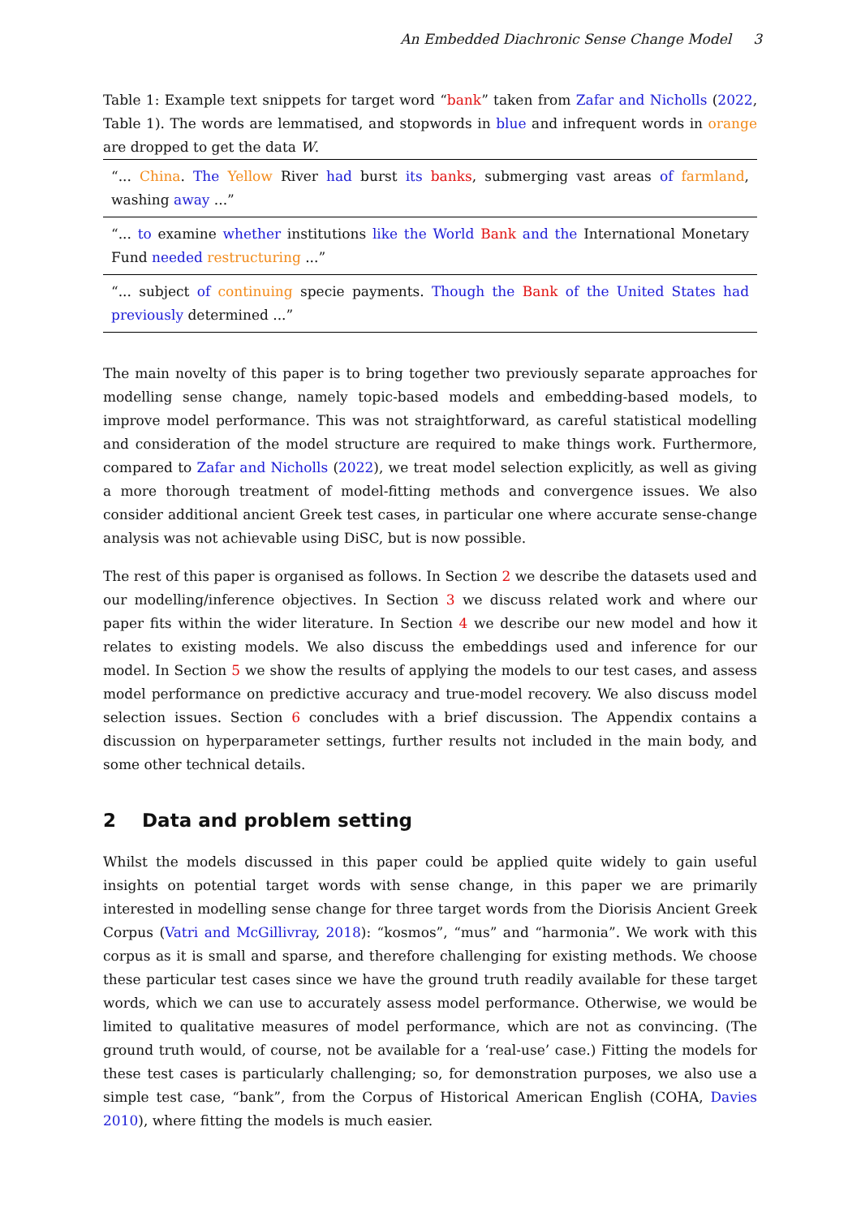An Embedded Diachronic Sense Change Model 3
Table 1: Example text snippets for target word “bank” taken from Zafar and Nicholls (2022, Table 1). The words are lemmatised, and stopwords in blue and infrequent words in orange are dropped to get the data W.
| “... China . The Yellow River had burst its banks , submerging vast areas of farmland , washing away ...” |
| “... to examine whether institutions like the World Bank and the International Monetary Fund needed restructuring ...” |
| “... subject of continuing specie payments. Though the Bank of the United States had previously determined ...” |
The main novelty of this paper is to bring together two previously separate approaches for modelling sense change, namely topic-based models and embedding-based models, to improve model performance. This was not straightforward, as careful statistical modelling and consideration of the model structure are required to make things work. Furthermore, compared to Zafar and Nicholls (2022), we treat model selection explicitly, as well as giving a more thorough treatment of model-fitting methods and convergence issues. We also consider additional ancient Greek test cases, in particular one where accurate sense-change analysis was not achievable using DiSC, but is now possible.
The rest of this paper is organised as follows. In Section 2 we describe the datasets used and our modelling/inference objectives. In Section 3 we discuss related work and where our paper fits within the wider literature. In Section 4 we describe our new model and how it relates to existing models. We also discuss the embeddings used and inference for our model. In Section 5 we show the results of applying the models to our test cases, and assess model performance on predictive accuracy and true-model recovery. We also discuss model selection issues. Section 6 concludes with a brief discussion. The Appendix contains a discussion on hyperparameter settings, further results not included in the main body, and some other technical details.
2 Data and problem setting
Whilst the models discussed in this paper could be applied quite widely to gain useful insights on potential target words with sense change, in this paper we are primarily interested in modelling sense change for three target words from the Diorisis Ancient Greek Corpus (Vatri and McGillivray, 2018): “kosmos”, “mus” and “harmonia”. We work with this corpus as it is small and sparse, and therefore challenging for existing methods. We choose these particular test cases since we have the ground truth readily available for these target words, which we can use to accurately assess model performance. Otherwise, we would be limited to qualitative measures of model performance, which are not as convincing. (The ground truth would, of course, not be available for a ‘real-use’ case.) Fitting the models for these test cases is particularly challenging; so, for demonstration purposes, we also use a simple test case, “bank”, from the Corpus of Historical American English (COHA, Davies 2010), where fitting the models is much easier.